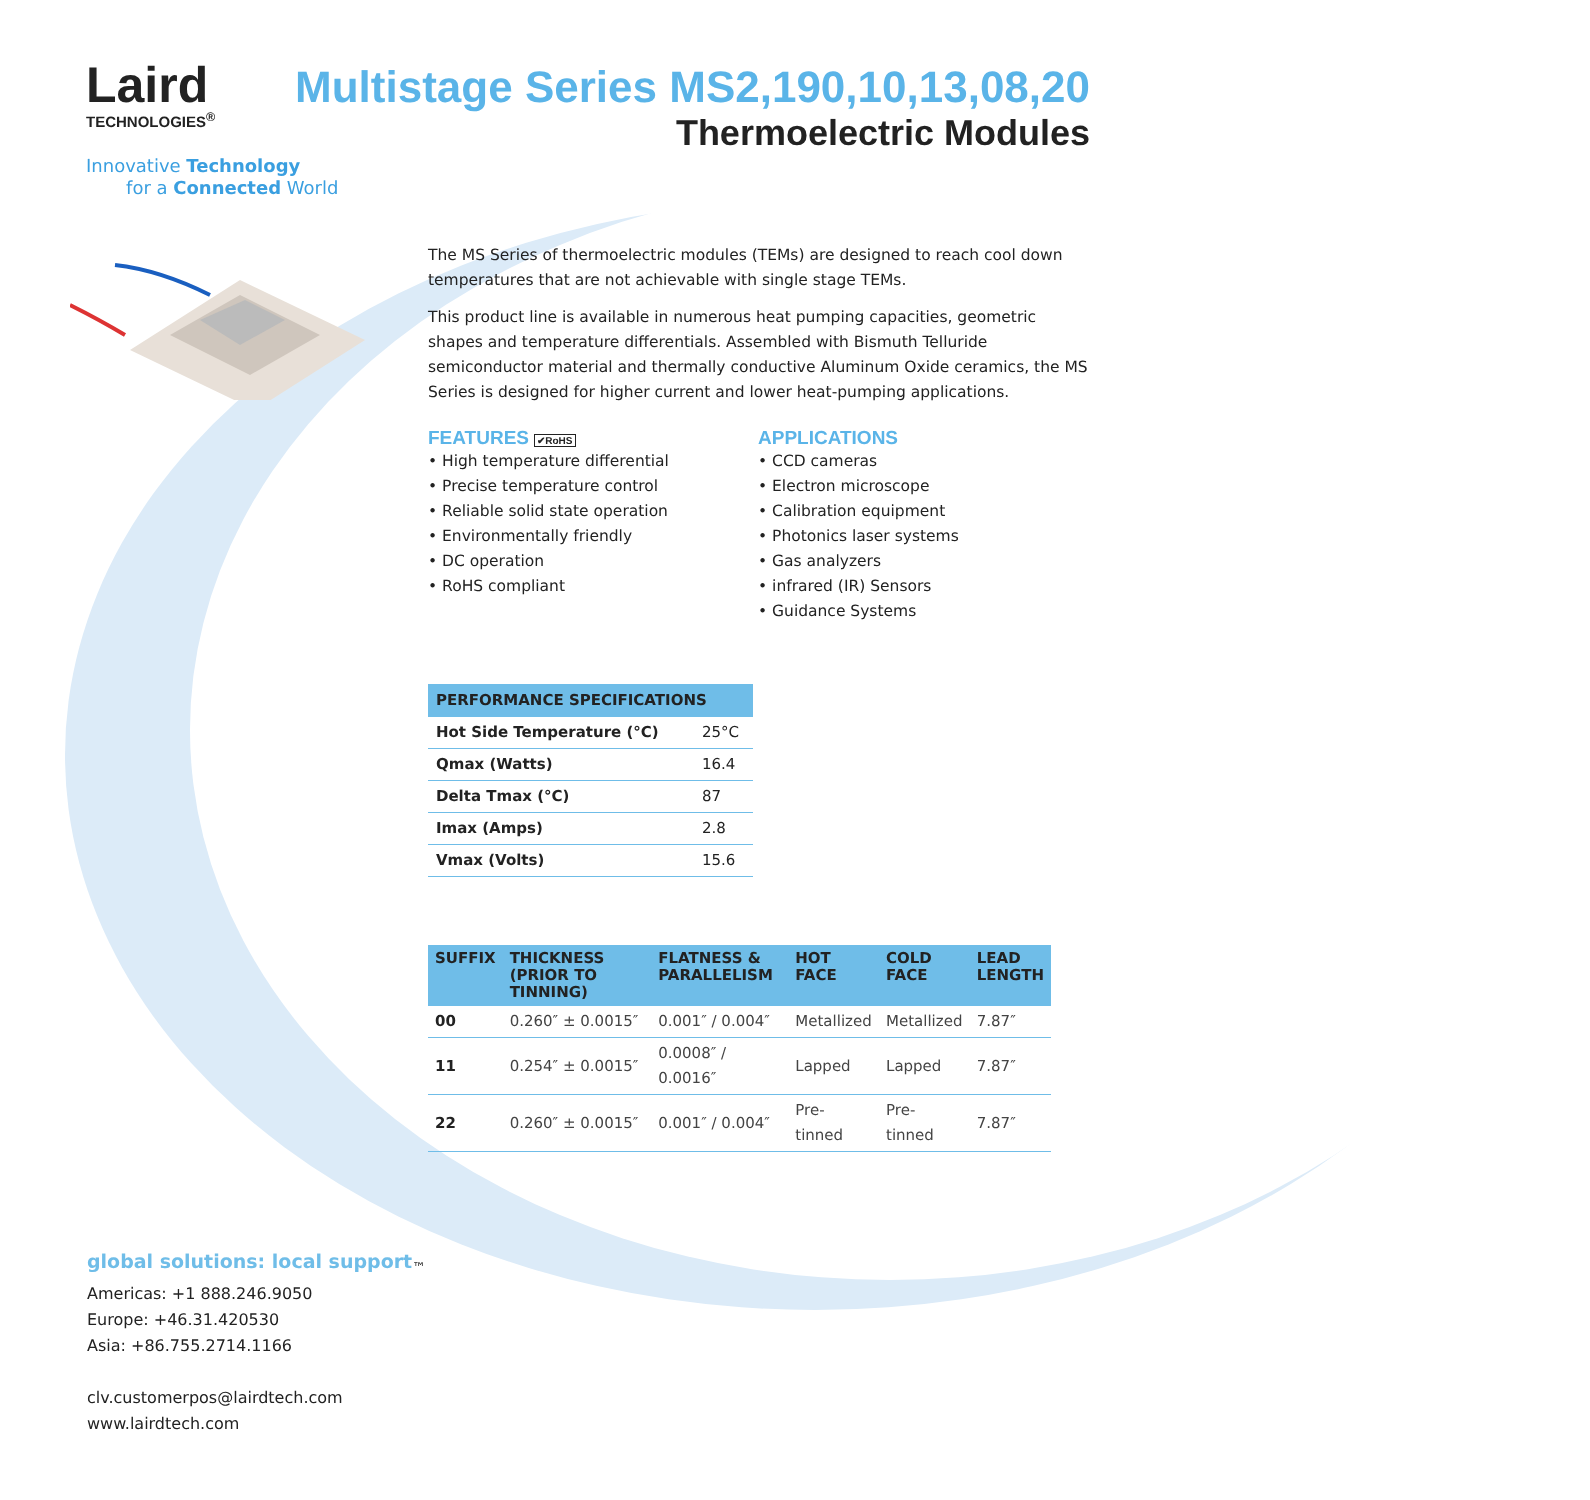Laird
TECHNOLOGIES<sup>®</sup>
Innovative Technology
for a Connected World
Multistage Series MS2,190,10,13,08,20
Thermoelectric Modules
The MS Series of thermoelectric modules (TEMs) are designed to reach cool down temperatures that are not achievable with single stage TEMs.
This product line is available in numerous heat pumping capacities, geometric shapes and temperature differentials. Assembled with Bismuth Telluride semiconductor material and thermally conductive Aluminum Oxide ceramics, the MS Series is designed for higher current and lower heat-pumping applications.
FEATURES ✔RoHS
• High temperature differential
• Precise temperature control
• Reliable solid state operation
• Environmentally friendly
• DC operation
• RoHS compliant
APPLICATIONS
• CCD cameras
• Electron microscope
• Calibration equipment
• Photonics laser systems
• Gas analyzers
• infrared (IR) Sensors
• Guidance Systems
| PERFORMANCE SPECIFICATIONS | |
| --- | --- |
| Hot Side Temperature (°C) | 25°C |
| Qmax (Watts) | 16.4 |
| Delta Tmax (°C) | 87 |
| Imax (Amps) | 2.8 |
| Vmax (Volts) | 15.6 |
| SUFFIX | THICKNESS (PRIOR TO TINNING) | FLATNESS & PARALLELISM | HOT FACE | COLD FACE | LEAD LENGTH |
| --- | --- | --- | --- | --- | --- |
| 00 | 0.260″ ± 0.0015″ | 0.001″ / 0.004″ | Metallized | Metallized | 7.87″ |
| 11 | 0.254″ ± 0.0015″ | 0.0008″ / 0.0016″ | Lapped | Lapped | 7.87″ |
| 22 | 0.260″ ± 0.0015″ | 0.001″ / 0.004″ | Pre-tinned | Pre-tinned | 7.87″ |
global solutions: local support<sub>™</sub>
Americas: +1 888.246.9050
Europe: +46.31.420530
Asia: +86.755.2714.1166
clv.customerpos@lairdtech.com
www.lairdtech.com